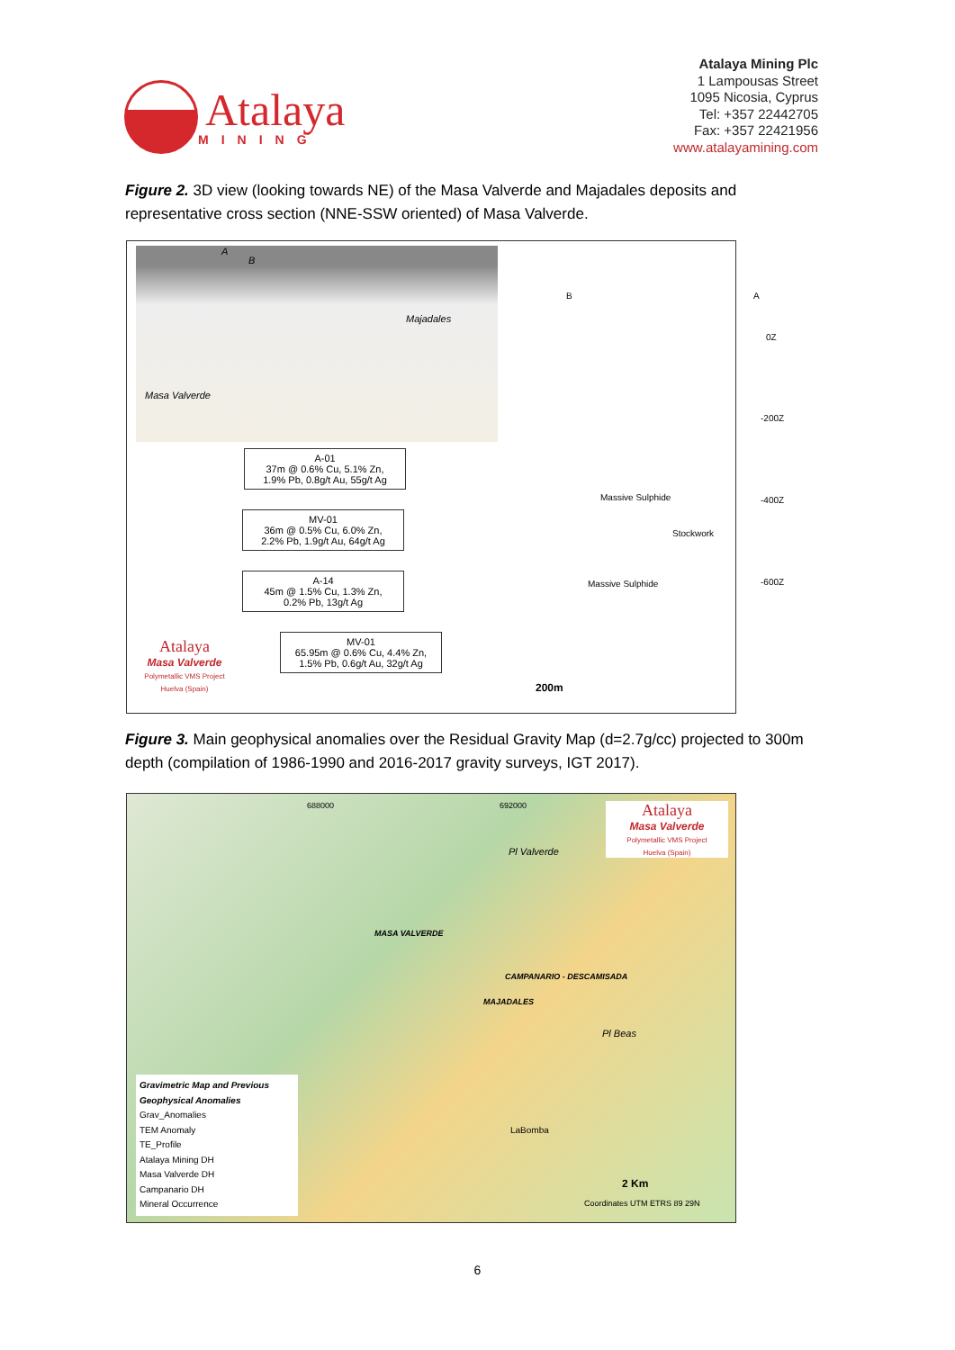Atalaya
MINING
Atalaya Mining Plc
1 Lampousas Street
1095 Nicosia, Cyprus
Tel: +357 22442705
Fax: +357 22421956
www.atalayamining.com
Figure 2. 3D view (looking towards NE) of the Masa Valverde and Majadales deposits and representative cross section (NNE-SSW oriented) of Masa Valverde.
Majadales
Masa Valverde
A
B
B A
0Z
-200Z
-400Z
-600Z
Massive Sulphide
Stockwork
Massive Sulphide
200m
A-01
37m @ 0.6% Cu, 5.1% Zn,
1.9% Pb, 0.8g/t Au, 55g/t Ag
MV-01
36m @ 0.5% Cu, 6.0% Zn,
2.2% Pb, 1.9g/t Au, 64g/t Ag
A-14
45m @ 1.5% Cu, 1.3% Zn,
0.2% Pb, 13g/t Ag
MV-01
65.95m @ 0.6% Cu, 4.4% Zn,
1.5% Pb, 0.6g/t Au, 32g/t Ag
Atalaya
Masa Valverde
Polymetallic VMS Project
Huelva (Spain)
Figure 3. Main geophysical anomalies over the Residual Gravity Map (d=2.7g/cc) projected to 300m depth (compilation of 1986-1990 and 2016-2017 gravity surveys, IGT 2017).
688000 692000
Pl Valverde
MASA VALVERDE
CAMPANARIO - DESCAMISADA
MAJADALES
Pl Beas
LaBomba
2 Km
Coordinates UTM ETRS 89 29N
Atalaya
Masa Valverde
Polymetallic VMS Project
Huelva (Spain)
Gravimetric Map and Previous Geophysical Anomalies
Grav_Anomalies
TEM Anomaly
TE_Profile
Atalaya Mining DH
Masa Valverde DH
Campanario DH
Mineral Occurrence
6